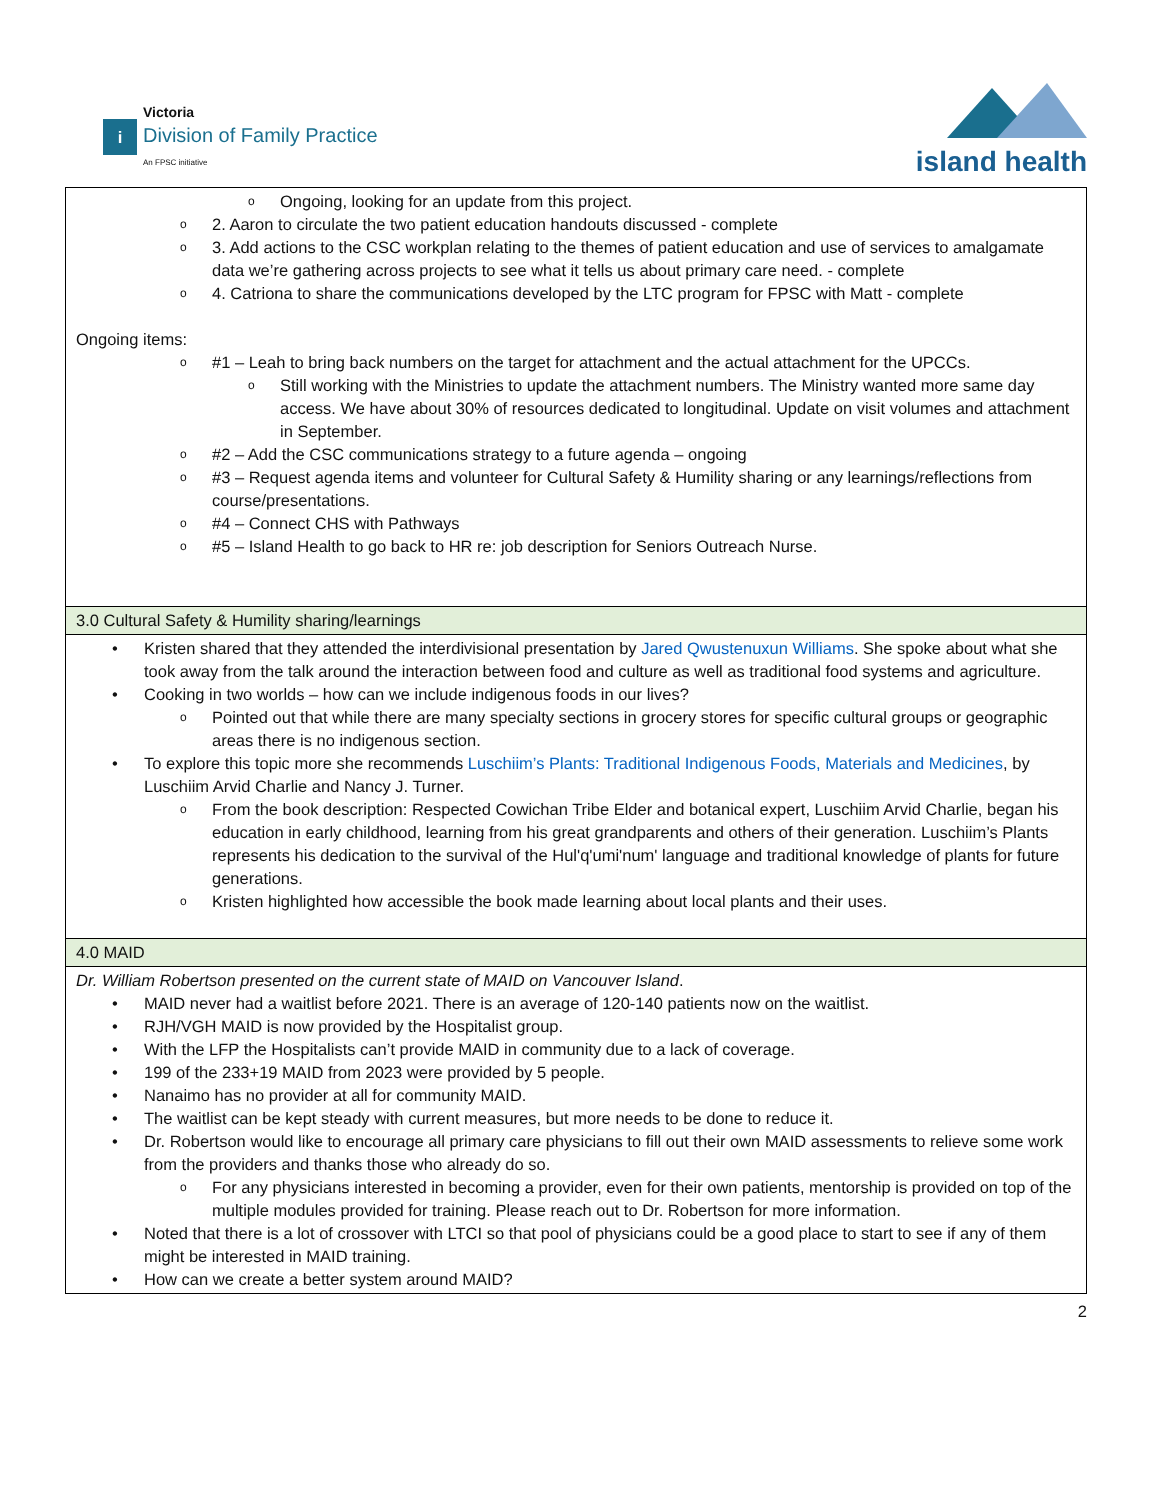i
Victoria
Division of Family Practice
An FPSC initiative
island health
| Ongoing, looking for an update from this project. 2. Aaron to circulate the two patient education handouts discussed - complete 3. Add actions to the CSC workplan relating to the themes of patient education and use of services to amalgamate data we’re gathering across projects to see what it tells us about primary care need. - complete 4. Catriona to share the communications developed by the LTC program for FPSC with Matt - complete Ongoing items: #1 – Leah to bring back numbers on the target for attachment and the actual attachment for the UPCCs. Still working with the Ministries to update the attachment numbers. The Ministry wanted more same day access. We have about 30% of resources dedicated to longitudinal. Update on visit volumes and attachment in September. #2 – Add the CSC communications strategy to a future agenda – ongoing #3 – Request agenda items and volunteer for Cultural Safety & Humility sharing or any learnings/reflections from course/presentations. #4 – Connect CHS with Pathways #5 – Island Health to go back to HR re: job description for Seniors Outreach Nurse. |
| 3.0 Cultural Safety & Humility sharing/learnings |
| Kristen shared that they attended the interdivisional presentation by Jared Qwustenuxun Williams . She spoke about what she took away from the talk around the interaction between food and culture as well as traditional food systems and agriculture. Cooking in two worlds – how can we include indigenous foods in our lives? Pointed out that while there are many specialty sections in grocery stores for specific cultural groups or geographic areas there is no indigenous section. To explore this topic more she recommends Luschiim’s Plants: Traditional Indigenous Foods, Materials and Medicines , by Luschiim Arvid Charlie and Nancy J. Turner. From the book description: Respected Cowichan Tribe Elder and botanical expert, Luschiim Arvid Charlie, began his education in early childhood, learning from his great grandparents and others of their generation. Luschiim’s Plants represents his dedication to the survival of the Hul'q'umi'num' language and traditional knowledge of plants for future generations. Kristen highlighted how accessible the book made learning about local plants and their uses. |
| 4.0 MAID |
| Dr. William Robertson presented on the current state of MAID on Vancouver Island . MAID never had a waitlist before 2021. There is an average of 120-140 patients now on the waitlist. RJH/VGH MAID is now provided by the Hospitalist group. With the LFP the Hospitalists can’t provide MAID in community due to a lack of coverage. 199 of the 233+19 MAID from 2023 were provided by 5 people. Nanaimo has no provider at all for community MAID. The waitlist can be kept steady with current measures, but more needs to be done to reduce it. Dr. Robertson would like to encourage all primary care physicians to fill out their own MAID assessments to relieve some work from the providers and thanks those who already do so. For any physicians interested in becoming a provider, even for their own patients, mentorship is provided on top of the multiple modules provided for training. Please reach out to Dr. Robertson for more information. Noted that there is a lot of crossover with LTCI so that pool of physicians could be a good place to start to see if any of them might be interested in MAID training. How can we create a better system around MAID? |
2